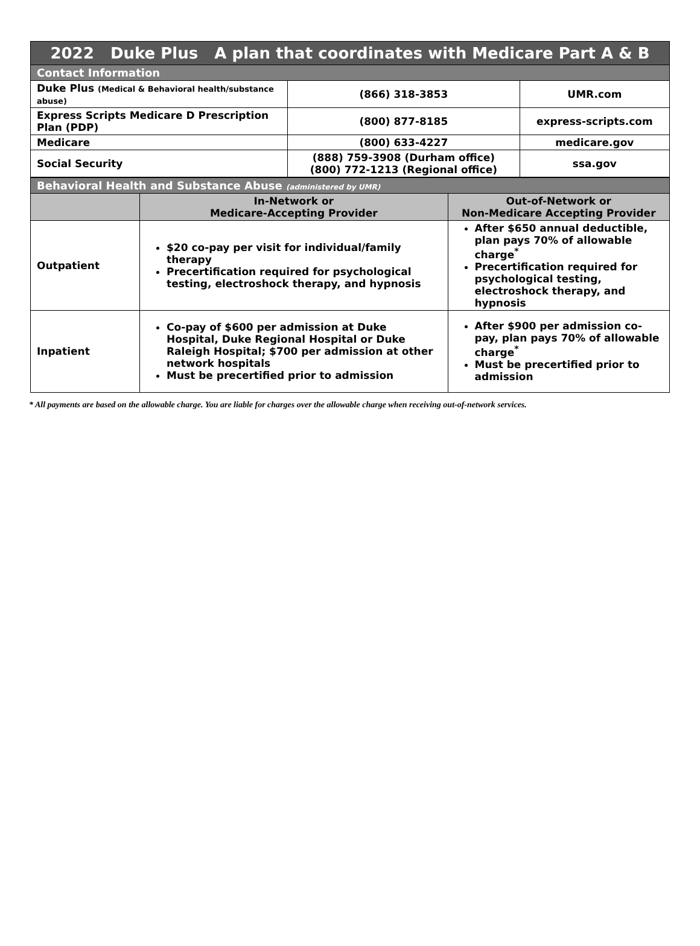| 2022 Duke Plus A plan that coordinates with Medicare Part A & B | | |
| --- | --- | --- |
| Contact Information | | |
| Duke Plus (Medical & Behavioral health/substance abuse) | (866) 318-3853 | UMR.com |
| Express Scripts Medicare D Prescription Plan (PDP) | (800) 877-8185 | express-scripts.com |
| Medicare | (800) 633-4227 | medicare.gov |
| Social Security | (888) 759-3908 (Durham office) (800) 772-1213 (Regional office) | ssa.gov |
| Behavioral Health and Substance Abuse (administered by UMR) | | |
| --- | --- | --- |
| | In-Network or Medicare-Accepting Provider | Out-of-Network or Non-Medicare Accepting Provider |
| Outpatient | $20 co-pay per visit for individual/family therapy Precertification required for psychological testing, electroshock therapy, and hypnosis | After $650 annual deductible, plan pays 70% of allowable charge<sup>*</sup> Precertification required for psychological testing, electroshock therapy, and hypnosis |
| Inpatient | Co-pay of $600 per admission at Duke Hospital, Duke Regional Hospital or Duke Raleigh Hospital; $700 per admission at other network hospitals Must be precertified prior to admission | After $900 per admission co-pay, plan pays 70% of allowable charge<sup>*</sup> Must be precertified prior to admission |
* All payments are based on the allowable charge. You are liable for charges over the allowable charge when receiving out-of-network services.